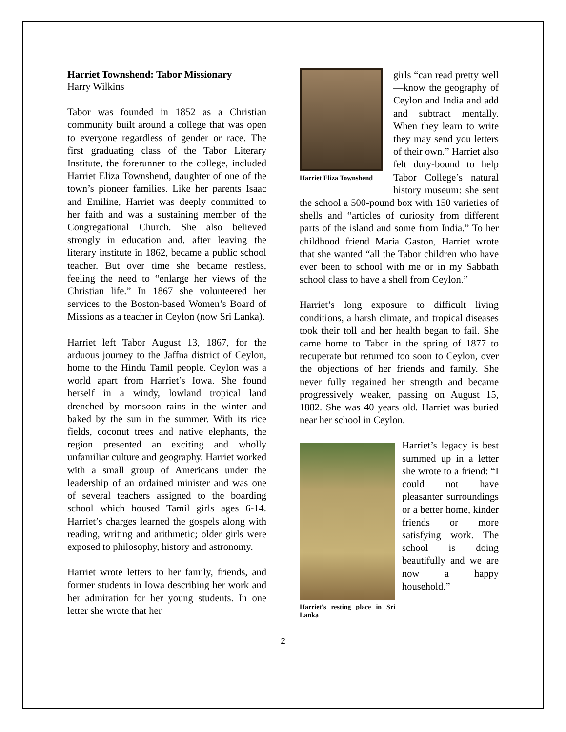Harriet Townshend: Tabor Missionary
Harry Wilkins
Tabor was founded in 1852 as a Christian community built around a college that was open to everyone regardless of gender or race. The first graduating class of the Tabor Literary Institute, the forerunner to the college, included Harriet Eliza Townshend, daughter of one of the town’s pioneer families. Like her parents Isaac and Emiline, Harriet was deeply committed to her faith and was a sustaining member of the Congregational Church. She also believed strongly in education and, after leaving the literary institute in 1862, became a public school teacher. But over time she became restless, feeling the need to “enlarge her views of the Christian life.” In 1867 she volunteered her services to the Boston-based Women’s Board of Missions as a teacher in Ceylon (now Sri Lanka).
Harriet left Tabor August 13, 1867, for the arduous journey to the Jaffna district of Ceylon, home to the Hindu Tamil people. Ceylon was a world apart from Harriet’s Iowa. She found herself in a windy, lowland tropical land drenched by monsoon rains in the winter and baked by the sun in the summer. With its rice fields, coconut trees and native elephants, the region presented an exciting and wholly unfamiliar culture and geography. Harriet worked with a small group of Americans under the leadership of an ordained minister and was one of several teachers assigned to the boarding school which housed Tamil girls ages 6-14. Harriet’s charges learned the gospels along with reading, writing and arithmetic; older girls were exposed to philosophy, history and astronomy.
Harriet wrote letters to her family, friends, and former students in Iowa describing her work and her admiration for her young students. In one letter she wrote that her
Harriet Eliza Townshend
girls “can read pretty well—know the geography of Ceylon and India and add and subtract mentally. When they learn to write they may send you letters of their own.” Harriet also felt duty-bound to help Tabor College’s natural history museum: she sent the school a 500-pound box with 150 varieties of shells and “articles of curiosity from different parts of the island and some from India.” To her childhood friend Maria Gaston, Harriet wrote that she wanted “all the Tabor children who have ever been to school with me or in my Sabbath school class to have a shell from Ceylon.”
Harriet’s long exposure to difficult living conditions, a harsh climate, and tropical diseases took their toll and her health began to fail. She came home to Tabor in the spring of 1877 to recuperate but returned too soon to Ceylon, over the objections of her friends and family. She never fully regained her strength and became progressively weaker, passing on August 15, 1882. She was 40 years old. Harriet was buried near her school in Ceylon.
Harriet's resting place in Sri Lanka
Harriet’s legacy is best summed up in a letter she wrote to a friend: “I could not have pleasanter surroundings or a better home, kinder friends or more satisfying work. The school is doing beautifully and we are now a happy household.”
2